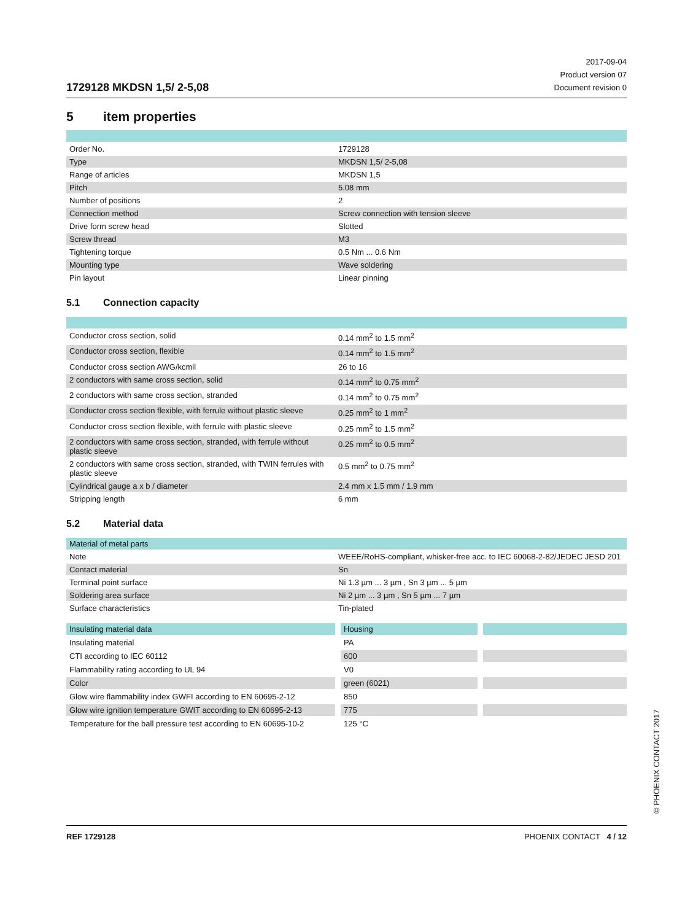1729128 MKDSN 1,5/ 2-5,08
2017-09-04
Product version 07
Document revision 0
5 item properties
| Order No. | 1729128 |
| Type | MKDSN 1,5/ 2-5,08 |
| Range of articles | MKDSN 1,5 |
| Pitch | 5.08 mm |
| Number of positions | 2 |
| Connection method | Screw connection with tension sleeve |
| Drive form screw head | Slotted |
| Screw thread | M3 |
| Tightening torque | 0.5 Nm ... 0.6 Nm |
| Mounting type | Wave soldering |
| Pin layout | Linear pinning |
5.1 Connection capacity
| Conductor cross section, solid | 0.14 mm<sup>2</sup> to 1.5 mm<sup>2</sup> |
| Conductor cross section, flexible | 0.14 mm<sup>2</sup> to 1.5 mm<sup>2</sup> |
| Conductor cross section AWG/kcmil | 26 to 16 |
| 2 conductors with same cross section, solid | 0.14 mm<sup>2</sup> to 0.75 mm<sup>2</sup> |
| 2 conductors with same cross section, stranded | 0.14 mm<sup>2</sup> to 0.75 mm<sup>2</sup> |
| Conductor cross section flexible, with ferrule without plastic sleeve | 0.25 mm<sup>2</sup> to 1 mm<sup>2</sup> |
| Conductor cross section flexible, with ferrule with plastic sleeve | 0.25 mm<sup>2</sup> to 1.5 mm<sup>2</sup> |
| 2 conductors with same cross section, stranded, with ferrule without plastic sleeve | 0.25 mm<sup>2</sup> to 0.5 mm<sup>2</sup> |
| 2 conductors with same cross section, stranded, with TWIN ferrules with plastic sleeve | 0.5 mm<sup>2</sup> to 0.75 mm<sup>2</sup> |
| Cylindrical gauge a x b / diameter | 2.4 mm x 1.5 mm / 1.9 mm |
| Stripping length | 6 mm |
5.2 Material data
| Material of metal parts | |
| Note | WEEE/RoHS-compliant, whisker-free acc. to IEC 60068-2-82/JEDEC JESD 201 |
| Contact material | Sn |
| Terminal point surface | Ni 1.3 µm ... 3 µm , Sn 3 µm ... 5 µm |
| Soldering area surface | Ni 2 µm ... 3 µm , Sn 5 µm ... 7 µm |
| Surface characteristics | Tin-plated |
| Insulating material data | Housing | |
| Insulating material | PA | |
| CTI according to IEC 60112 | 600 | |
| Flammability rating according to UL 94 | V0 | |
| Color | green (6021) | |
| Glow wire flammability index GWFI according to EN 60695-2-12 | 850 | |
| Glow wire ignition temperature GWIT according to EN 60695-2-13 | 775 | |
| Temperature for the ball pressure test according to EN 60695-10-2 | 125 °C | |
REF 1729128 PHOENIX CONTACT 4 / 12
© PHOENIX CONTACT 2017